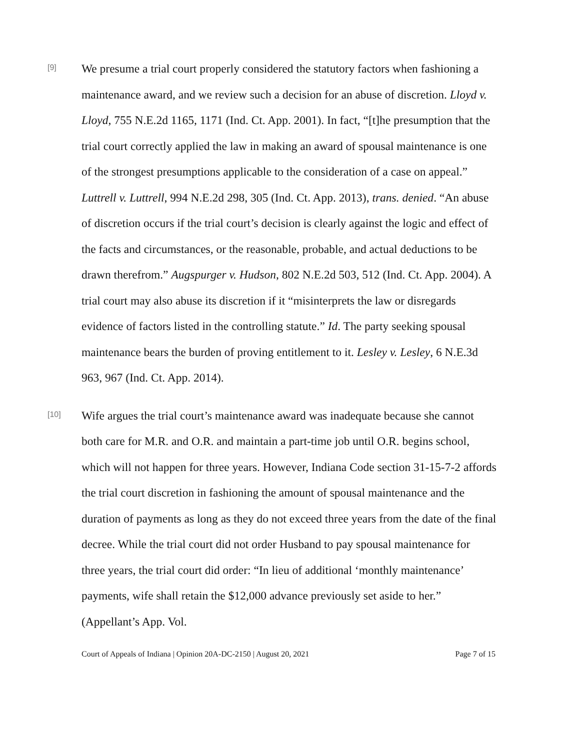[9]
We presume a trial court properly considered the statutory factors when fashioning a maintenance award, and we review such a decision for an abuse of discretion. Lloyd v. Lloyd, 755 N.E.2d 1165, 1171 (Ind. Ct. App. 2001). In fact, “[t]he presumption that the trial court correctly applied the law in making an award of spousal maintenance is one of the strongest presumptions applicable to the consideration of a case on appeal.” Luttrell v. Luttrell, 994 N.E.2d 298, 305 (Ind. Ct. App. 2013), trans. denied. “An abuse of discretion occurs if the trial court’s decision is clearly against the logic and effect of the facts and circumstances, or the reasonable, probable, and actual deductions to be drawn therefrom.” Augspurger v. Hudson, 802 N.E.2d 503, 512 (Ind. Ct. App. 2004). A trial court may also abuse its discretion if it “misinterprets the law or disregards evidence of factors listed in the controlling statute.” Id. The party seeking spousal maintenance bears the burden of proving entitlement to it. Lesley v. Lesley, 6 N.E.3d 963, 967 (Ind. Ct. App. 2014).
[10]
Wife argues the trial court’s maintenance award was inadequate because she cannot both care for M.R. and O.R. and maintain a part-time job until O.R. begins school, which will not happen for three years. However, Indiana Code section 31-15-7-2 affords the trial court discretion in fashioning the amount of spousal maintenance and the duration of payments as long as they do not exceed three years from the date of the final decree. While the trial court did not order Husband to pay spousal maintenance for three years, the trial court did order: “In lieu of additional ‘monthly maintenance’ payments, wife shall retain the $12,000 advance previously set aside to her.” (Appellant’s App. Vol.
Court of Appeals of Indiana | Opinion 20A-DC-2150 | August 20, 2021 Page 7 of 15